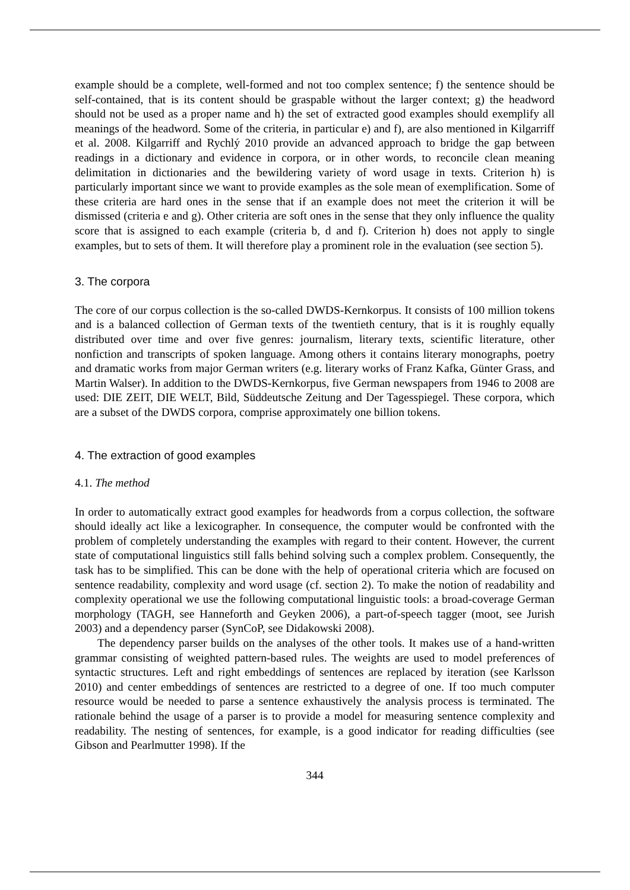example should be a complete, well-formed and not too complex sentence; f) the sentence should be self-contained, that is its content should be graspable without the larger context; g) the headword should not be used as a proper name and h) the set of extracted good examples should exemplify all meanings of the headword. Some of the criteria, in particular e) and f), are also mentioned in Kilgarriff et al. 2008. Kilgarriff and Rychlý 2010 provide an advanced approach to bridge the gap between readings in a dictionary and evidence in corpora, or in other words, to reconcile clean meaning delimitation in dictionaries and the bewildering variety of word usage in texts. Criterion h) is particularly important since we want to provide examples as the sole mean of exemplification. Some of these criteria are hard ones in the sense that if an example does not meet the criterion it will be dismissed (criteria e and g). Other criteria are soft ones in the sense that they only influence the quality score that is assigned to each example (criteria b, d and f). Criterion h) does not apply to single examples, but to sets of them. It will therefore play a prominent role in the evaluation (see section 5).
3. The corpora
The core of our corpus collection is the so-called DWDS-Kernkorpus. It consists of 100 million tokens and is a balanced collection of German texts of the twentieth century, that is it is roughly equally distributed over time and over five genres: journalism, literary texts, scientific literature, other nonfiction and transcripts of spoken language. Among others it contains literary monographs, poetry and dramatic works from major German writers (e.g. literary works of Franz Kafka, Günter Grass, and Martin Walser). In addition to the DWDS-Kernkorpus, five German newspapers from 1946 to 2008 are used: DIE ZEIT, DIE WELT, Bild, Süddeutsche Zeitung and Der Tagesspiegel. These corpora, which are a subset of the DWDS corpora, comprise approximately one billion tokens.
4. The extraction of good examples
4.1. The method
In order to automatically extract good examples for headwords from a corpus collection, the software should ideally act like a lexicographer. In consequence, the computer would be confronted with the problem of completely understanding the examples with regard to their content. However, the current state of computational linguistics still falls behind solving such a complex problem. Consequently, the task has to be simplified. This can be done with the help of operational criteria which are focused on sentence readability, complexity and word usage (cf. section 2). To make the notion of readability and complexity operational we use the following computational linguistic tools: a broad-coverage German morphology (TAGH, see Hanneforth and Geyken 2006), a part-of-speech tagger (moot, see Jurish 2003) and a dependency parser (SynCoP, see Didakowski 2008).
The dependency parser builds on the analyses of the other tools. It makes use of a hand-written grammar consisting of weighted pattern-based rules. The weights are used to model preferences of syntactic structures. Left and right embeddings of sentences are replaced by iteration (see Karlsson 2010) and center embeddings of sentences are restricted to a degree of one. If too much computer resource would be needed to parse a sentence exhaustively the analysis process is terminated. The rationale behind the usage of a parser is to provide a model for measuring sentence complexity and readability. The nesting of sentences, for example, is a good indicator for reading difficulties (see Gibson and Pearlmutter 1998). If the
344